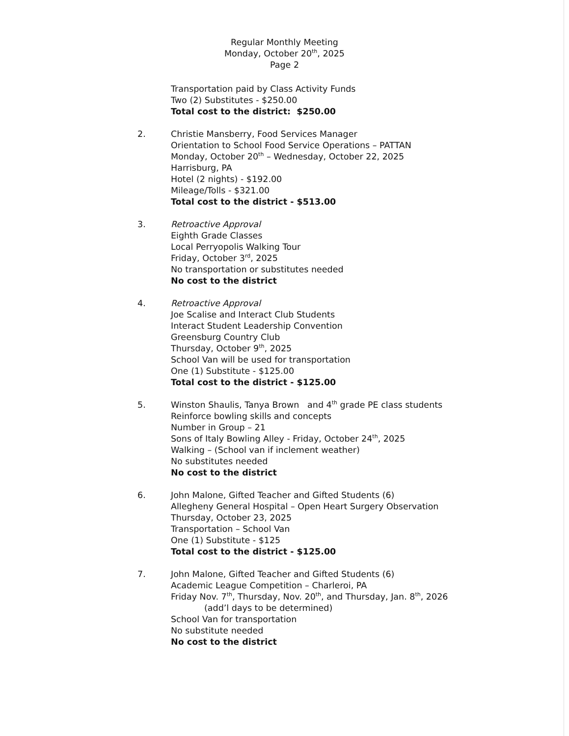Regular Monthly Meeting
Monday, October 20<sup>th</sup>, 2025
Page 2
Transportation paid by Class Activity Funds
Two (2) Substitutes - $250.00
Total cost to the district: $250.00
2. Christie Mansberry, Food Services Manager
Orientation to School Food Service Operations – PATTAN
Monday, October 20<sup>th</sup> – Wednesday, October 22, 2025
Harrisburg, PA
Hotel (2 nights) - $192.00
Mileage/Tolls - $321.00
Total cost to the district - $513.00
3. Retroactive Approval
Eighth Grade Classes
Local Perryopolis Walking Tour
Friday, October 3<sup>rd</sup>, 2025
No transportation or substitutes needed
No cost to the district
4. Retroactive Approval
Joe Scalise and Interact Club Students
Interact Student Leadership Convention
Greensburg Country Club
Thursday, October 9<sup>th</sup>, 2025
School Van will be used for transportation
One (1) Substitute - $125.00
Total cost to the district - $125.00
5. Winston Shaulis, Tanya Brown and 4<sup>th</sup> grade PE class students
Reinforce bowling skills and concepts
Number in Group – 21
Sons of Italy Bowling Alley - Friday, October 24<sup>th</sup>, 2025
Walking – (School van if inclement weather)
No substitutes needed
No cost to the district
6. John Malone, Gifted Teacher and Gifted Students (6)
Allegheny General Hospital – Open Heart Surgery Observation
Thursday, October 23, 2025
Transportation – School Van
One (1) Substitute - $125
Total cost to the district - $125.00
7. John Malone, Gifted Teacher and Gifted Students (6)
Academic League Competition – Charleroi, PA
Friday Nov. 7<sup>th</sup>, Thursday, Nov. 20<sup>th</sup>, and Thursday, Jan. 8<sup>th</sup>, 2026
(add’l days to be determined)
School Van for transportation
No substitute needed
No cost to the district